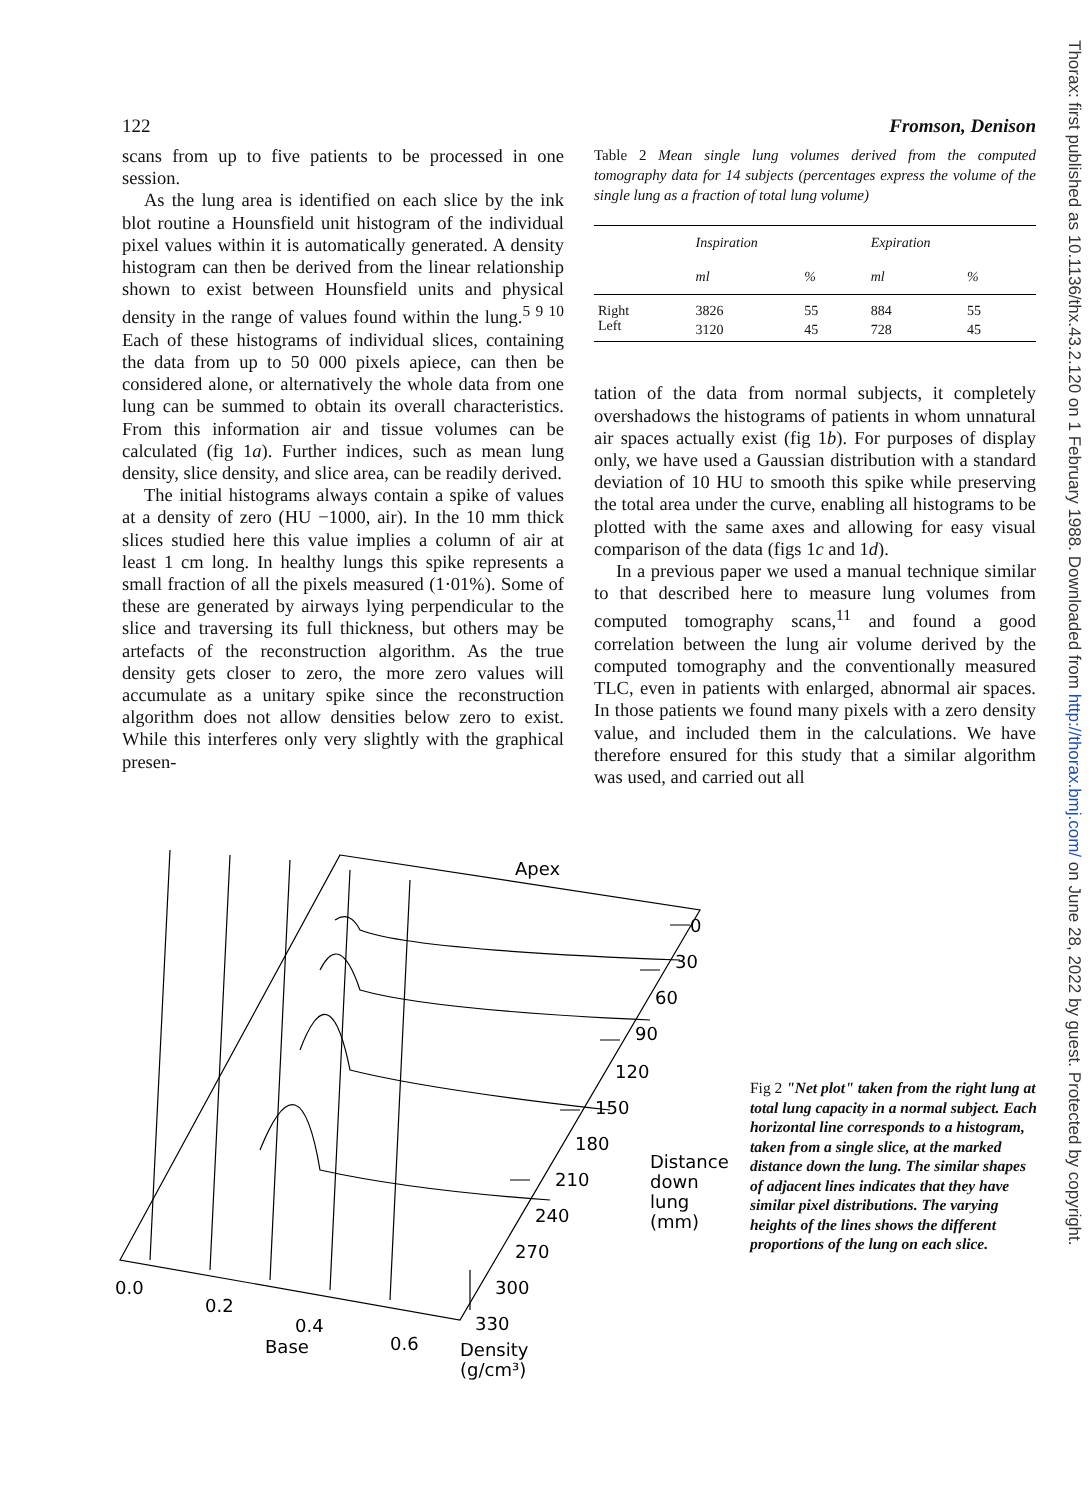Thorax: first published as 10.1136/thx.43.2.120 on 1 February 1988. Downloaded from http://thorax.bmj.com/ on June 28, 2022 by guest. Protected by copyright.
122 Fromson, Denison
scans from up to five patients to be processed in one session.
As the lung area is identified on each slice by the ink blot routine a Hounsfield unit histogram of the individual pixel values within it is automatically generated. A density histogram can then be derived from the linear relationship shown to exist between Hounsfield units and physical density in the range of values found within the lung.<sup>5 9 10</sup> Each of these histograms of individual slices, containing the data from up to 50 000 pixels apiece, can then be considered alone, or alternatively the whole data from one lung can be summed to obtain its overall characteristics. From this information air and tissue volumes can be calculated (fig 1a). Further indices, such as mean lung density, slice density, and slice area, can be readily derived.
The initial histograms always contain a spike of values at a density of zero (HU −1000, air). In the 10 mm thick slices studied here this value implies a column of air at least 1 cm long. In healthy lungs this spike represents a small fraction of all the pixels measured (1·01%). Some of these are generated by airways lying perpendicular to the slice and traversing its full thickness, but others may be artefacts of the reconstruction algorithm. As the true density gets closer to zero, the more zero values will accumulate as a unitary spike since the reconstruction algorithm does not allow densities below zero to exist. While this interferes only very slightly with the graphical presen-
Table 2 Mean single lung volumes derived from the computed tomography data for 14 subjects (percentages express the volume of the single lung as a fraction of total lung volume)
| | Inspiration | | Expiration | |
| --- | --- | --- | --- | --- |
| | ml | % | ml | % |
| Right | 3826 | 55 | 884 | 55 |
| Left | 3120 | 45 | 728 | 45 |
tation of the data from normal subjects, it completely overshadows the histograms of patients in whom unnatural air spaces actually exist (fig 1b). For purposes of display only, we have used a Gaussian distribution with a standard deviation of 10 HU to smooth this spike while preserving the total area under the curve, enabling all histograms to be plotted with the same axes and allowing for easy visual comparison of the data (figs 1c and 1d).
In a previous paper we used a manual technique similar to that described here to measure lung volumes from computed tomography scans,<sup>11</sup> and found a good correlation between the lung air volume derived by the computed tomography and the conventionally measured TLC, even in patients with enlarged, abnormal air spaces. In those patients we found many pixels with a zero density value, and included them in the calculations. We have therefore ensured for this study that a similar algorithm was used, and carried out all
Apex
0
30
60
90
120
150
180
210
240
270
300
330
Distance
down
lung
(mm)
0.0
0.2
0.4
0.6
Base
Density
(g/cm³)
Fig 2 "Net plot" taken from the right lung at total lung capacity in a normal subject. Each horizontal line corresponds to a histogram, taken from a single slice, at the marked distance down the lung. The similar shapes of adjacent lines indicates that they have similar pixel distributions. The varying heights of the lines shows the different proportions of the lung on each slice.